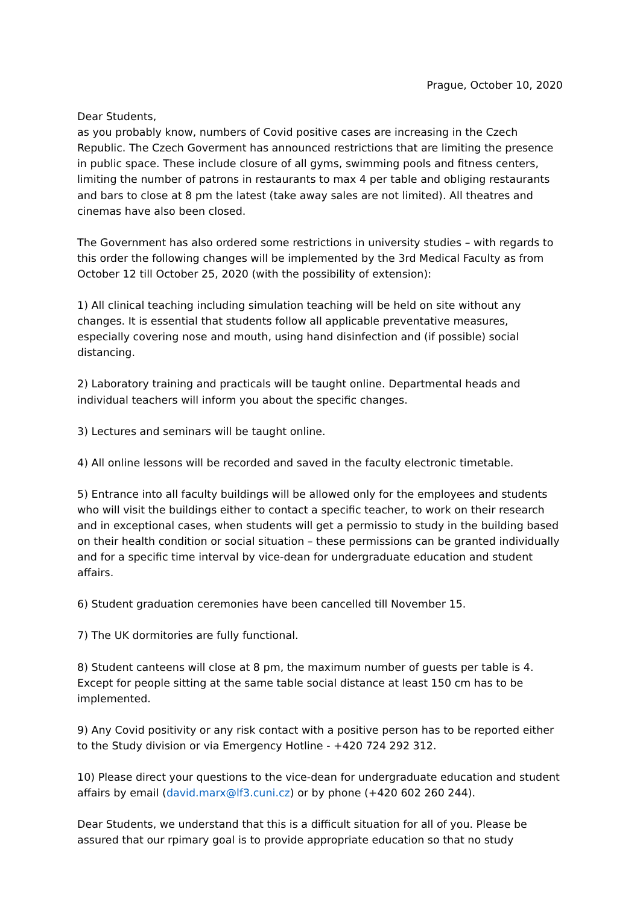Prague, October 10, 2020
Dear Students,
as you probably know, numbers of Covid positive cases are increasing in the Czech Republic. The Czech Goverment has announced restrictions that are limiting the presence in public space. These include closure of all gyms, swimming pools and fitness centers, limiting the number of patrons in restaurants to max 4 per table and obliging restaurants and bars to close at 8 pm the latest (take away sales are not limited). All theatres and cinemas have also been closed.
The Government has also ordered some restrictions in university studies – with regards to this order the following changes will be implemented by the 3rd Medical Faculty as from October 12 till October 25, 2020 (with the possibility of extension):
1) All clinical teaching including simulation teaching will be held on site without any changes. It is essential that students follow all applicable preventative measures, especially covering nose and mouth, using hand disinfection and (if possible) social distancing.
2) Laboratory training and practicals will be taught online. Departmental heads and individual teachers will inform you about the specific changes.
3) Lectures and seminars will be taught online.
4) All online lessons will be recorded and saved in the faculty electronic timetable.
5) Entrance into all faculty buildings will be allowed only for the employees and students who will visit the buildings either to contact a specific teacher, to work on their research and in exceptional cases, when students will get a permissio to study in the building based on their health condition or social situation – these permissions can be granted individually and for a specific time interval by vice-dean for undergraduate education and student affairs.
6) Student graduation ceremonies have been cancelled till November 15.
7) The UK dormitories are fully functional.
8) Student canteens will close at 8 pm, the maximum number of guests per table is 4. Except for people sitting at the same table social distance at least 150 cm has to be implemented.
9) Any Covid positivity or any risk contact with a positive person has to be reported either to the Study division or via Emergency Hotline - +420 724 292 312.
10) Please direct your questions to the vice-dean for undergraduate education and student affairs by email (david.marx@lf3.cuni.cz) or by phone (+420 602 260 244).
Dear Students, we understand that this is a difficult situation for all of you. Please be assured that our rpimary goal is to provide appropriate education so that no study